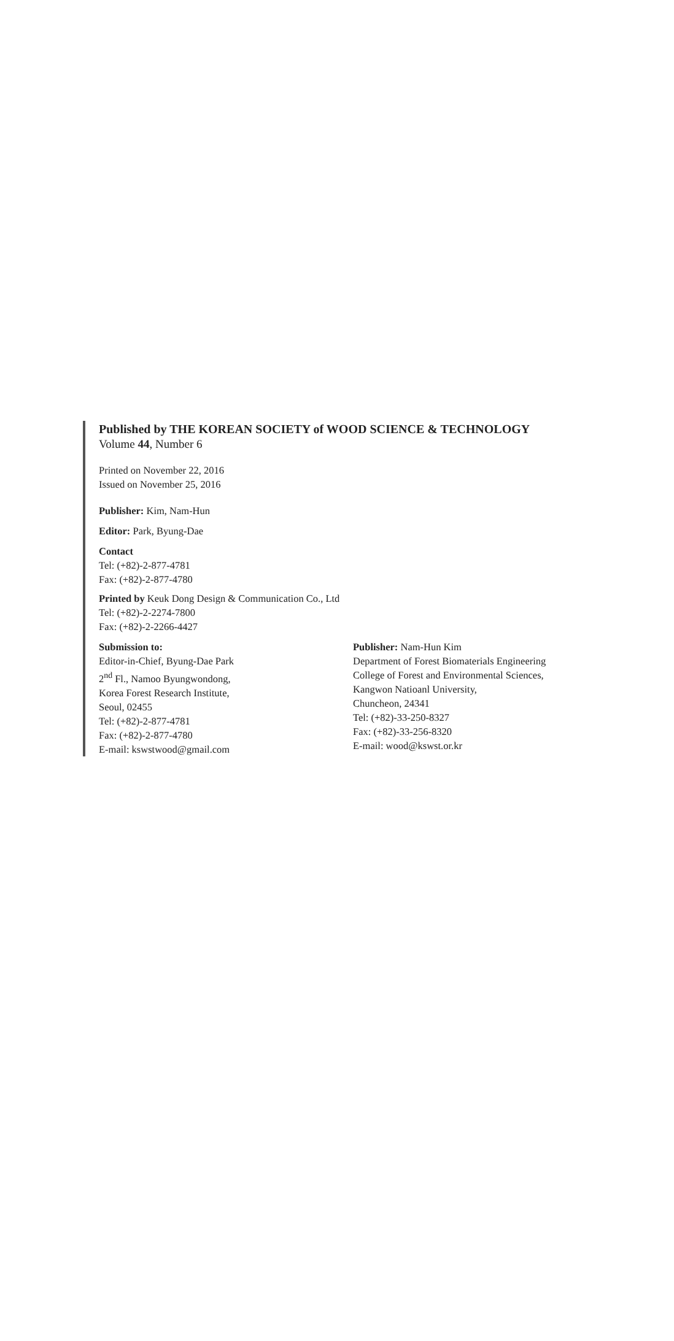Published by THE KOREAN SOCIETY of WOOD SCIENCE & TECHNOLOGY
Volume 44, Number 6
Printed on November 22, 2016
Issued on November 25, 2016
Publisher: Kim, Nam-Hun
Editor: Park, Byung-Dae
Contact
Tel: (+82)-2-877-4781
Fax: (+82)-2-877-4780
Printed by Keuk Dong Design & Communication Co., Ltd
Tel: (+82)-2-2274-7800
Fax: (+82)-2-2266-4427
Submission to:
Editor-in-Chief, Byung-Dae Park
2<sup>nd</sup> Fl., Namoo Byungwondong,
Korea Forest Research Institute,
Seoul, 02455
Tel: (+82)-2-877-4781
Fax: (+82)-2-877-4780
E-mail: kswstwood@gmail.com
Publisher: Nam-Hun Kim
Department of Forest Biomaterials Engineering
College of Forest and Environmental Sciences,
Kangwon Natioanl University,
Chuncheon, 24341
Tel: (+82)-33-250-8327
Fax: (+82)-33-256-8320
E-mail: wood@kswst.or.kr